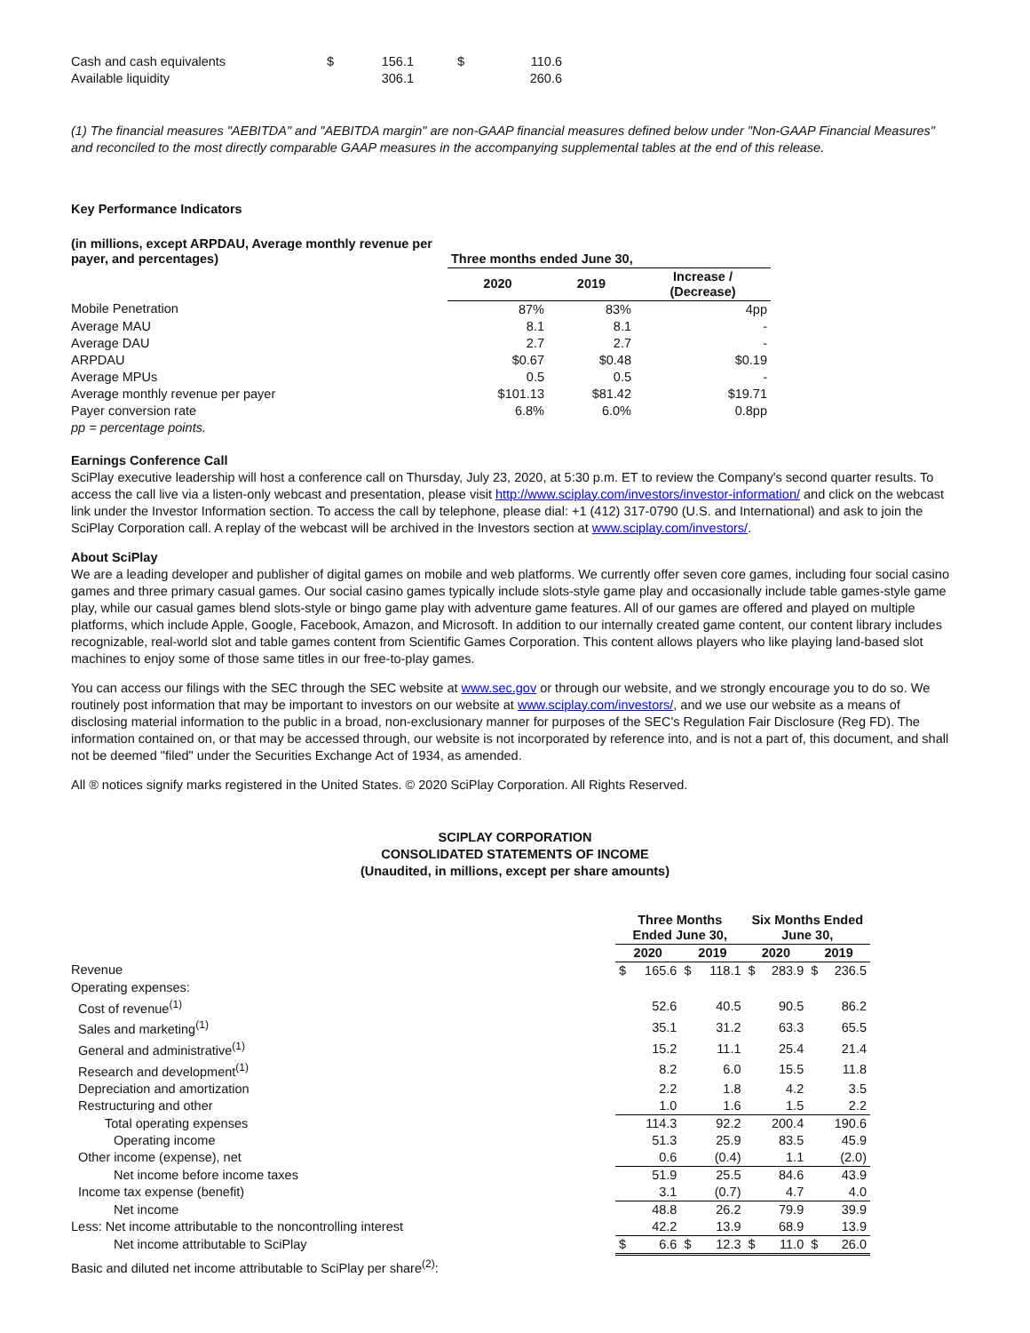| Cash and cash equivalents | $ | 156.1 | $ | 110.6 |
| Available liquidity | | 306.1 | | 260.6 |
(1) The financial measures "AEBITDA" and "AEBITDA margin" are non-GAAP financial measures defined below under "Non-GAAP Financial Measures" and reconciled to the most directly comparable GAAP measures in the accompanying supplemental tables at the end of this release.
Key Performance Indicators
| (in millions, except ARPDAU, Average monthly revenue per payer, and percentages) | Three months ended June 30, | | |
| --- | --- | --- | --- |
| | 2020 | 2019 | Increase / (Decrease) |
| Mobile Penetration | 87% | 83% | 4pp |
| Average MAU | 8.1 | 8.1 | - |
| Average DAU | 2.7 | 2.7 | - |
| ARPDAU | $0.67 | $0.48 | $0.19 |
| Average MPUs | 0.5 | 0.5 | - |
| Average monthly revenue per payer | $101.13 | $81.42 | $19.71 |
| Payer conversion rate | 6.8% | 6.0% | 0.8pp |
| pp = percentage points. | | | |
Earnings Conference Call
SciPlay executive leadership will host a conference call on Thursday, July 23, 2020, at 5:30 p.m. ET to review the Company's second quarter results. To access the call live via a listen-only webcast and presentation, please visit http://www.sciplay.com/investors/investor-information/ and click on the webcast link under the Investor Information section. To access the call by telephone, please dial: +1 (412) 317-0790 (U.S. and International) and ask to join the SciPlay Corporation call. A replay of the webcast will be archived in the Investors section at www.sciplay.com/investors/.
About SciPlay
We are a leading developer and publisher of digital games on mobile and web platforms. We currently offer seven core games, including four social casino games and three primary casual games. Our social casino games typically include slots-style game play and occasionally include table games-style game play, while our casual games blend slots-style or bingo game play with adventure game features. All of our games are offered and played on multiple platforms, which include Apple, Google, Facebook, Amazon, and Microsoft. In addition to our internally created game content, our content library includes recognizable, real-world slot and table games content from Scientific Games Corporation. This content allows players who like playing land-based slot machines to enjoy some of those same titles in our free-to-play games.
You can access our filings with the SEC through the SEC website at www.sec.gov or through our website, and we strongly encourage you to do so. We routinely post information that may be important to investors on our website at www.sciplay.com/investors/, and we use our website as a means of disclosing material information to the public in a broad, non-exclusionary manner for purposes of the SEC's Regulation Fair Disclosure (Reg FD). The information contained on, or that may be accessed through, our website is not incorporated by reference into, and is not a part of, this document, and shall not be deemed "filed" under the Securities Exchange Act of 1934, as amended.
All ® notices signify marks registered in the United States. © 2020 SciPlay Corporation. All Rights Reserved.
SCIPLAY CORPORATION
CONSOLIDATED STATEMENTS OF INCOME
(Unaudited, in millions, except per share amounts)
| | Three Months Ended June 30, | | | | Six Months Ended June 30, | | | |
| --- | --- | --- | --- | --- | --- | --- | --- | --- |
| | 2020 | | 2019 | | 2020 | | 2019 | |
| Revenue | $ | 165.6 | $ | 118.1 | $ | 283.9 | $ | 236.5 |
| Operating expenses: | | | | | | | | |
| Cost of revenue<sup>(1)</sup> | | 52.6 | | 40.5 | | 90.5 | | 86.2 |
| Sales and marketing<sup>(1)</sup> | | 35.1 | | 31.2 | | 63.3 | | 65.5 |
| General and administrative<sup>(1)</sup> | | 15.2 | | 11.1 | | 25.4 | | 21.4 |
| Research and development<sup>(1)</sup> | | 8.2 | | 6.0 | | 15.5 | | 11.8 |
| Depreciation and amortization | | 2.2 | | 1.8 | | 4.2 | | 3.5 |
| Restructuring and other | | 1.0 | | 1.6 | | 1.5 | | 2.2 |
| Total operating expenses | | 114.3 | | 92.2 | | 200.4 | | 190.6 |
| Operating income | | 51.3 | | 25.9 | | 83.5 | | 45.9 |
| Other income (expense), net | | 0.6 | | (0.4) | | 1.1 | | (2.0) |
| Net income before income taxes | | 51.9 | | 25.5 | | 84.6 | | 43.9 |
| Income tax expense (benefit) | | 3.1 | | (0.7) | | 4.7 | | 4.0 |
| Net income | | 48.8 | | 26.2 | | 79.9 | | 39.9 |
| Less: Net income attributable to the noncontrolling interest | | 42.2 | | 13.9 | | 68.9 | | 13.9 |
| Net income attributable to SciPlay | $ | 6.6 | $ | 12.3 | $ | 11.0 | $ | 26.0 |
| Basic and diluted net income attributable to SciPlay per share<sup>(2)</sup>: | | | | | | | | |